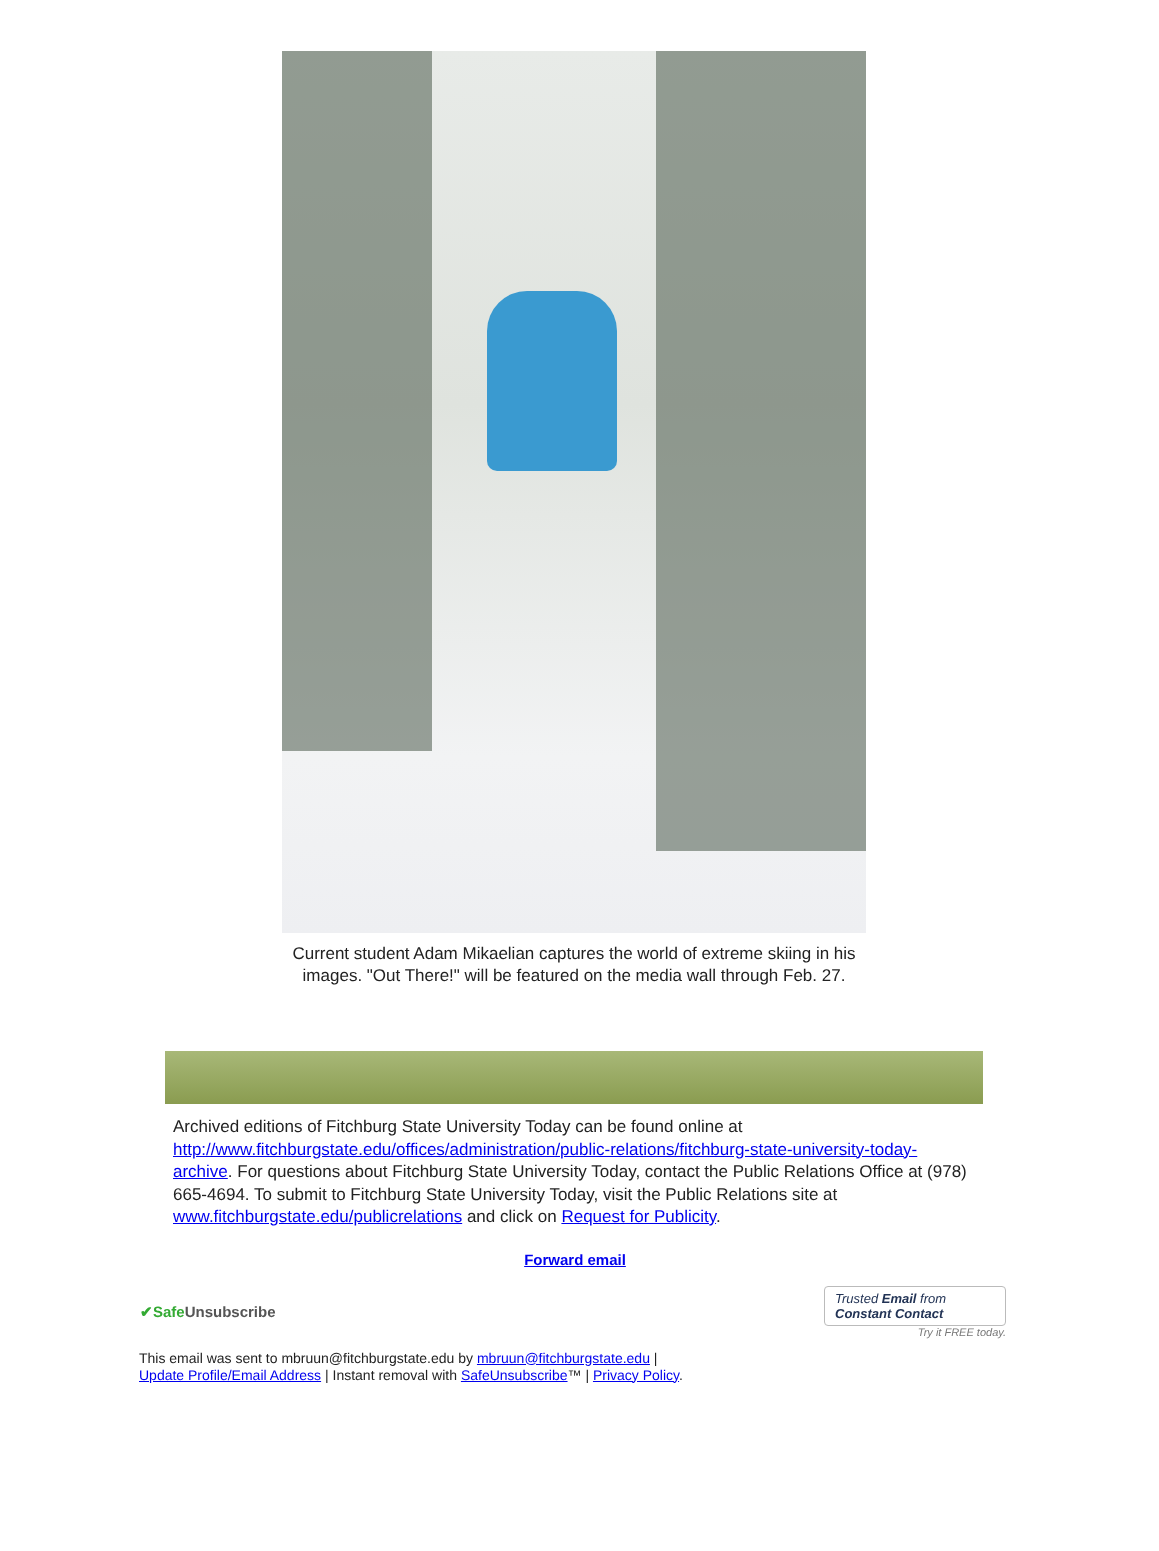Current student Adam Mikaelian captures the world of extreme skiing in his images. "Out There!" will be featured on the media wall through Feb. 27.
Archived editions of Fitchburg State University Today can be found online at http://www.fitchburgstate.edu/offices/administration/public-relations/fitchburg-state-university-today-archive. For questions about Fitchburg State University Today, contact the Public Relations Office at (978) 665-4694. To submit to Fitchburg State University Today, visit the Public Relations site at www.fitchburgstate.edu/publicrelations and click on Request for Publicity.
Forward email
✔Safe Unsubscribe
Trusted Email from
Constant Contact
Try it FREE today.
This email was sent to mbruun@fitchburgstate.edu by mbruun@fitchburgstate.edu |
Update Profile/Email Address | Instant removal with SafeUnsubscribe™ | Privacy Policy.